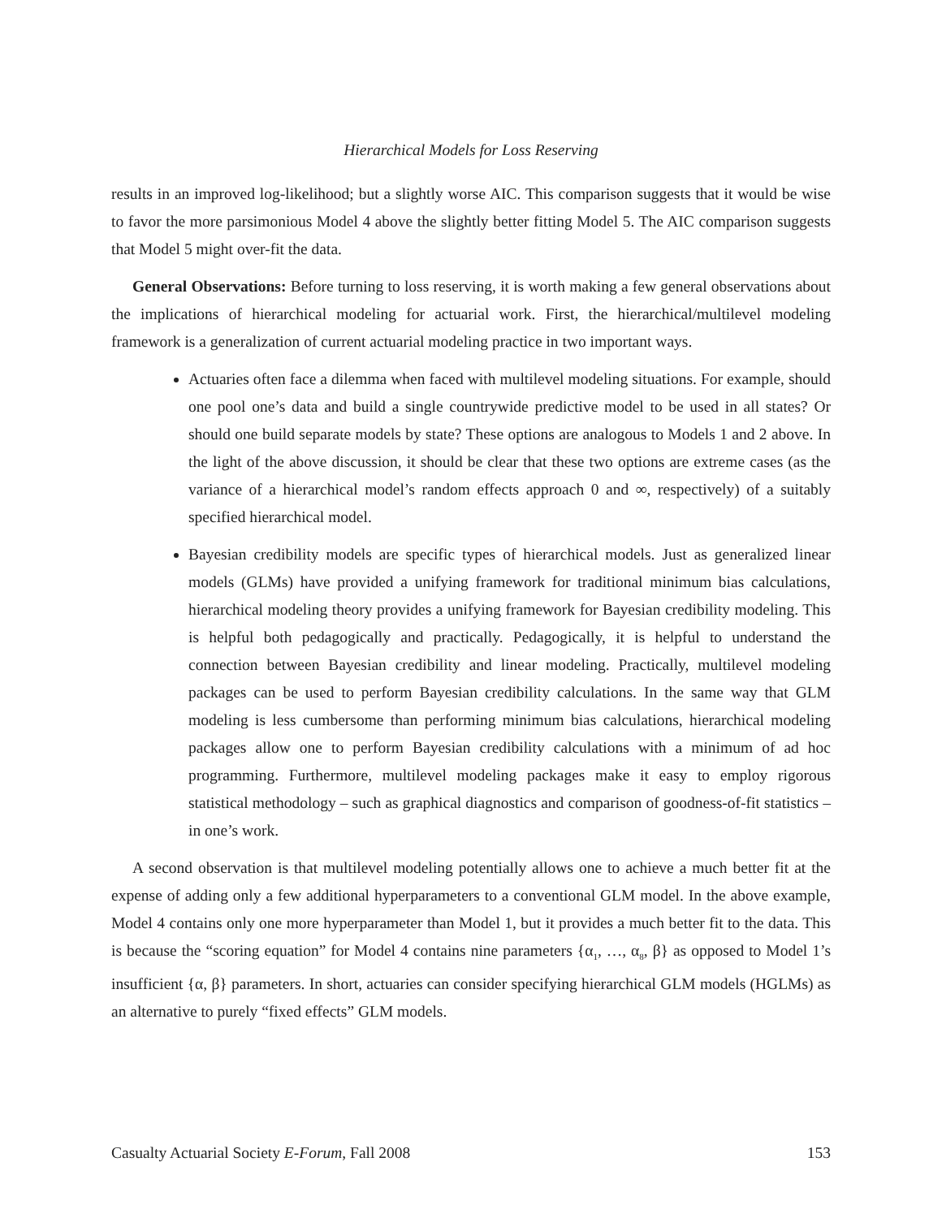Hierarchical Models for Loss Reserving
results in an improved log-likelihood; but a slightly worse AIC. This comparison suggests that it would be wise to favor the more parsimonious Model 4 above the slightly better fitting Model 5. The AIC comparison suggests that Model 5 might over-fit the data.
General Observations: Before turning to loss reserving, it is worth making a few general observations about the implications of hierarchical modeling for actuarial work. First, the hierarchical/multilevel modeling framework is a generalization of current actuarial modeling practice in two important ways.
Actuaries often face a dilemma when faced with multilevel modeling situations. For example, should one pool one’s data and build a single countrywide predictive model to be used in all states? Or should one build separate models by state? These options are analogous to Models 1 and 2 above. In the light of the above discussion, it should be clear that these two options are extreme cases (as the variance of a hierarchical model’s random effects approach 0 and ∞, respectively) of a suitably specified hierarchical model.
Bayesian credibility models are specific types of hierarchical models. Just as generalized linear models (GLMs) have provided a unifying framework for traditional minimum bias calculations, hierarchical modeling theory provides a unifying framework for Bayesian credibility modeling. This is helpful both pedagogically and practically. Pedagogically, it is helpful to understand the connection between Bayesian credibility and linear modeling. Practically, multilevel modeling packages can be used to perform Bayesian credibility calculations. In the same way that GLM modeling is less cumbersome than performing minimum bias calculations, hierarchical modeling packages allow one to perform Bayesian credibility calculations with a minimum of ad hoc programming. Furthermore, multilevel modeling packages make it easy to employ rigorous statistical methodology – such as graphical diagnostics and comparison of goodness-of-fit statistics – in one’s work.
A second observation is that multilevel modeling potentially allows one to achieve a much better fit at the expense of adding only a few additional hyperparameters to a conventional GLM model. In the above example, Model 4 contains only one more hyperparameter than Model 1, but it provides a much better fit to the data. This is because the “scoring equation” for Model 4 contains nine parameters {α<sub>1</sub>, …, α<sub>8</sub>, β} as opposed to Model 1’s insufficient {α, β} parameters. In short, actuaries can consider specifying hierarchical GLM models (HGLMs) as an alternative to purely “fixed effects” GLM models.
Casualty Actuarial Society E-Forum, Fall 2008 153